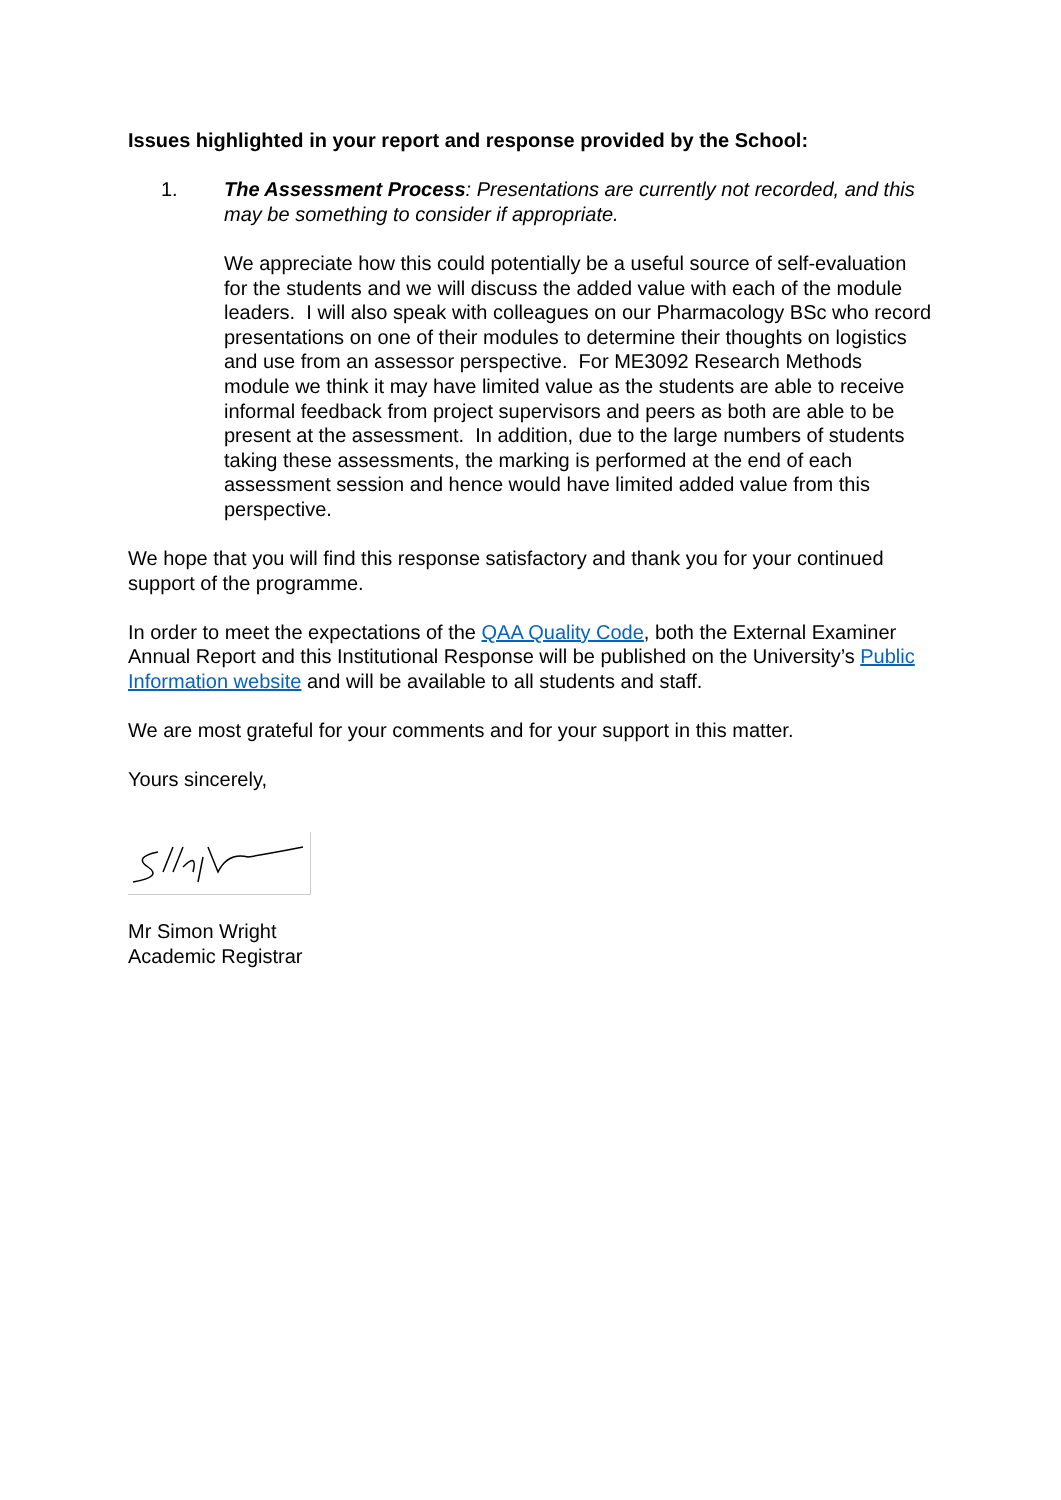Issues highlighted in your report and response provided by the School:
1. The Assessment Process: Presentations are currently not recorded, and this may be something to consider if appropriate.
We appreciate how this could potentially be a useful source of self-evaluation for the students and we will discuss the added value with each of the module leaders. I will also speak with colleagues on our Pharmacology BSc who record presentations on one of their modules to determine their thoughts on logistics and use from an assessor perspective. For ME3092 Research Methods module we think it may have limited value as the students are able to receive informal feedback from project supervisors and peers as both are able to be present at the assessment. In addition, due to the large numbers of students taking these assessments, the marking is performed at the end of each assessment session and hence would have limited added value from this perspective.
We hope that you will find this response satisfactory and thank you for your continued support of the programme.
In order to meet the expectations of the QAA Quality Code, both the External Examiner Annual Report and this Institutional Response will be published on the University’s Public Information website and will be available to all students and staff.
We are most grateful for your comments and for your support in this matter.
Yours sincerely,
Mr Simon Wright
Academic Registrar